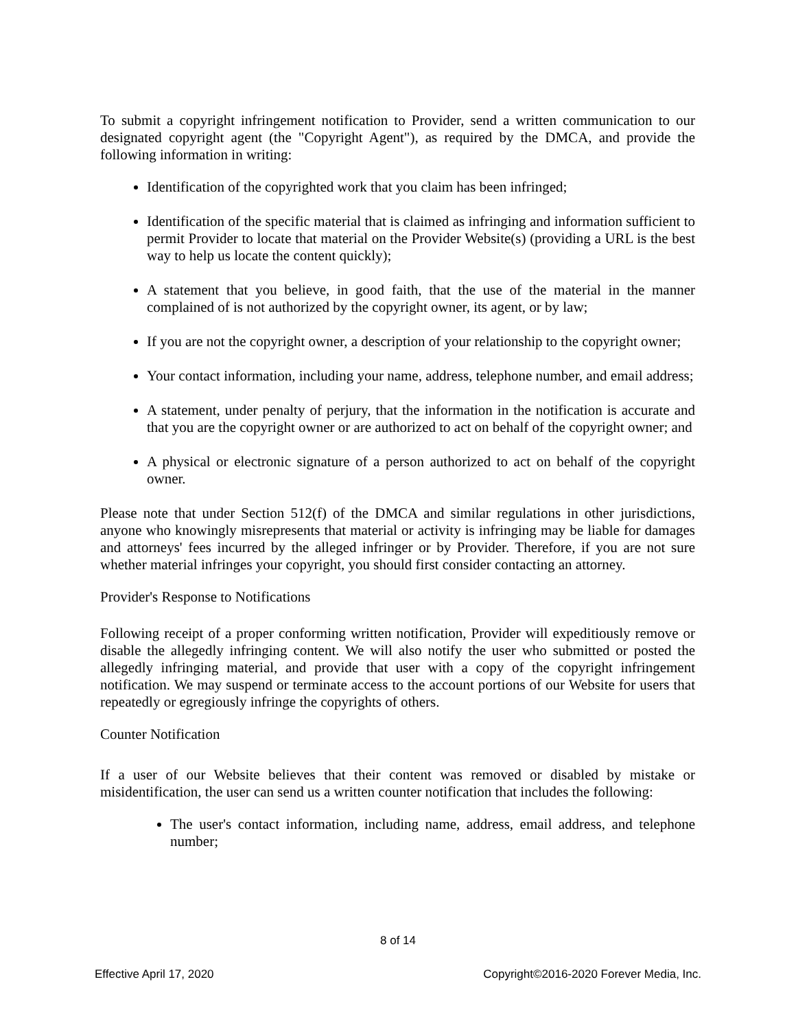To submit a copyright infringement notification to Provider, send a written communication to our designated copyright agent (the "Copyright Agent"), as required by the DMCA, and provide the following information in writing:
Identification of the copyrighted work that you claim has been infringed;
Identification of the specific material that is claimed as infringing and information sufficient to permit Provider to locate that material on the Provider Website(s) (providing a URL is the best way to help us locate the content quickly);
A statement that you believe, in good faith, that the use of the material in the manner complained of is not authorized by the copyright owner, its agent, or by law;
If you are not the copyright owner, a description of your relationship to the copyright owner;
Your contact information, including your name, address, telephone number, and email address;
A statement, under penalty of perjury, that the information in the notification is accurate and that you are the copyright owner or are authorized to act on behalf of the copyright owner; and
A physical or electronic signature of a person authorized to act on behalf of the copyright owner.
Please note that under Section 512(f) of the DMCA and similar regulations in other jurisdictions, anyone who knowingly misrepresents that material or activity is infringing may be liable for damages and attorneys' fees incurred by the alleged infringer or by Provider. Therefore, if you are not sure whether material infringes your copyright, you should first consider contacting an attorney.
Provider's Response to Notifications
Following receipt of a proper conforming written notification, Provider will expeditiously remove or disable the allegedly infringing content. We will also notify the user who submitted or posted the allegedly infringing material, and provide that user with a copy of the copyright infringement notification. We may suspend or terminate access to the account portions of our Website for users that repeatedly or egregiously infringe the copyrights of others.
Counter Notification
If a user of our Website believes that their content was removed or disabled by mistake or misidentification, the user can send us a written counter notification that includes the following:
The user's contact information, including name, address, email address, and telephone number;
8 of 14
Effective April 17, 2020 Copyright©2016-2020 Forever Media, Inc.